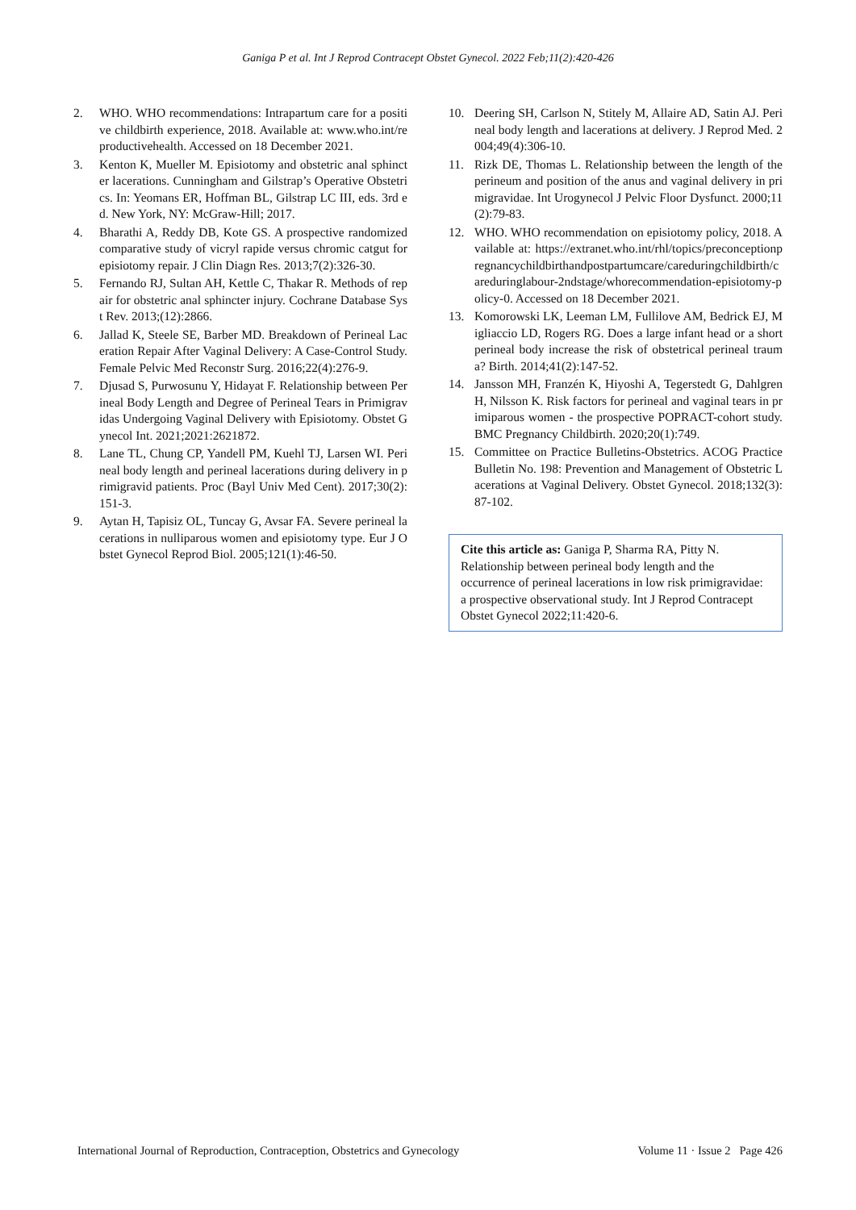Ganiga P et al. Int J Reprod Contracept Obstet Gynecol. 2022 Feb;11(2):420-426
2. WHO. WHO recommendations: Intrapartum care for a positive childbirth experience, 2018. Available at: www.who.int/reproductivehealth. Accessed on 18 December 2021.
3. Kenton K, Mueller M. Episiotomy and obstetric anal sphincter lacerations. Cunningham and Gilstrap’s Operative Obstetrics. In: Yeomans ER, Hoffman BL, Gilstrap LC III, eds. 3rd ed. New York, NY: McGraw-Hill; 2017.
4. Bharathi A, Reddy DB, Kote GS. A prospective randomized comparative study of vicryl rapide versus chromic catgut for episiotomy repair. J Clin Diagn Res. 2013;7(2):326-30.
5. Fernando RJ, Sultan AH, Kettle C, Thakar R. Methods of repair for obstetric anal sphincter injury. Cochrane Database Syst Rev. 2013;(12):2866.
6. Jallad K, Steele SE, Barber MD. Breakdown of Perineal Laceration Repair After Vaginal Delivery: A Case-Control Study. Female Pelvic Med Reconstr Surg. 2016;22(4):276-9.
7. Djusad S, Purwosunu Y, Hidayat F. Relationship between Perineal Body Length and Degree of Perineal Tears in Primigravidas Undergoing Vaginal Delivery with Episiotomy. Obstet Gynecol Int. 2021;2021:2621872.
8. Lane TL, Chung CP, Yandell PM, Kuehl TJ, Larsen WI. Perineal body length and perineal lacerations during delivery in primigravid patients. Proc (Bayl Univ Med Cent). 2017;30(2):151-3.
9. Aytan H, Tapisiz OL, Tuncay G, Avsar FA. Severe perineal lacerations in nulliparous women and episiotomy type. Eur J Obstet Gynecol Reprod Biol. 2005;121(1):46-50.
10. Deering SH, Carlson N, Stitely M, Allaire AD, Satin AJ. Perineal body length and lacerations at delivery. J Reprod Med. 2004;49(4):306-10.
11. Rizk DE, Thomas L. Relationship between the length of the perineum and position of the anus and vaginal delivery in primigravidae. Int Urogynecol J Pelvic Floor Dysfunct. 2000;11(2):79-83.
12. WHO. WHO recommendation on episiotomy policy, 2018. Available at: https://extranet.who.int/rhl/topics/preconceptionpregnancychildbirthandpostpartumcare/careduringchildbirth/careduringlabour-2ndstage/whorecommendation-episiotomy-policy-0. Accessed on 18 December 2021.
13. Komorowski LK, Leeman LM, Fullilove AM, Bedrick EJ, Migliaccio LD, Rogers RG. Does a large infant head or a short perineal body increase the risk of obstetrical perineal trauma? Birth. 2014;41(2):147-52.
14. Jansson MH, Franzén K, Hiyoshi A, Tegerstedt G, Dahlgren H, Nilsson K. Risk factors for perineal and vaginal tears in primiparous women - the prospective POPRACT-cohort study. BMC Pregnancy Childbirth. 2020;20(1):749.
15. Committee on Practice Bulletins-Obstetrics. ACOG Practice Bulletin No. 198: Prevention and Management of Obstetric Lacerations at Vaginal Delivery. Obstet Gynecol. 2018;132(3):87-102.
Cite this article as: Ganiga P, Sharma RA, Pitty N. Relationship between perineal body length and the occurrence of perineal lacerations in low risk primigravidae: a prospective observational study. Int J Reprod Contracept Obstet Gynecol 2022;11:420-6.
International Journal of Reproduction, Contraception, Obstetrics and Gynecology Volume 11 · Issue 2 Page 426